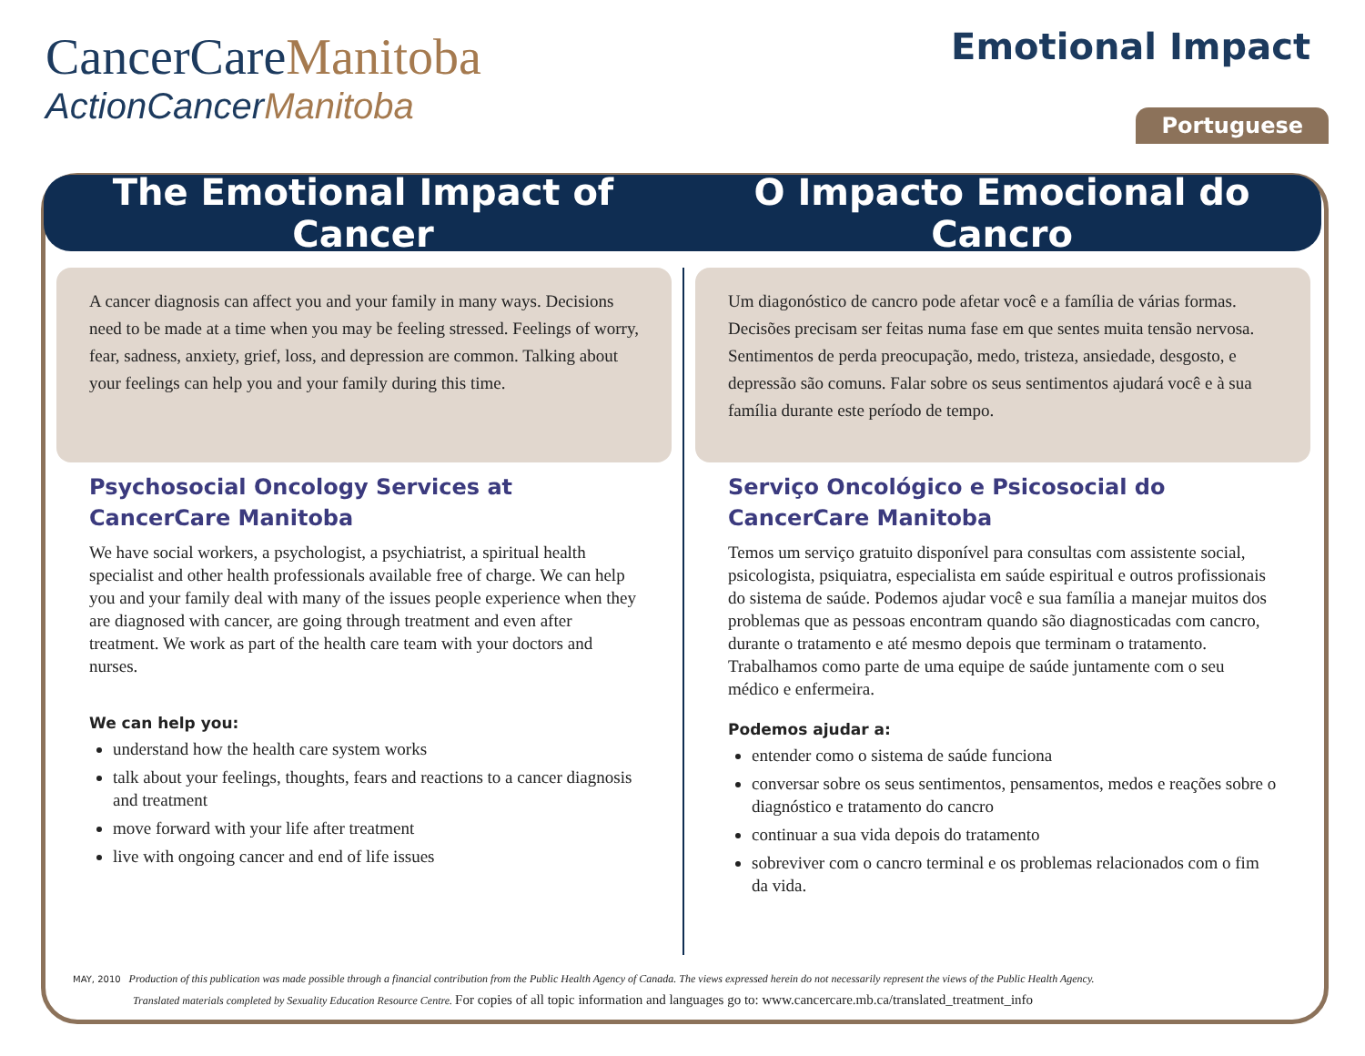CancerCareManitoba
ActionCancerManitoba
Emotional Impact
Portuguese
The Emotional Impact of Cancer O Impacto Emocional do Cancro
A cancer diagnosis can affect you and your family in many ways. Decisions need to be made at a time when you may be feeling stressed. Feelings of worry, fear, sadness, anxiety, grief, loss, and depression are common. Talking about your feelings can help you and your family during this time.
Psychosocial Oncology Services at CancerCare Manitoba
We have social workers, a psychologist, a psychiatrist, a spiritual health specialist and other health professionals available free of charge. We can help you and your family deal with many of the issues people experience when they are diagnosed with cancer, are going through treatment and even after treatment. We work as part of the health care team with your doctors and nurses.
We can help you:
understand how the health care system works
talk about your feelings, thoughts, fears and reactions to a cancer diagnosis and treatment
move forward with your life after treatment
live with ongoing cancer and end of life issues
Um diagonóstico de cancro pode afetar você e a família de várias formas. Decisões precisam ser feitas numa fase em que sentes muita tensão nervosa. Sentimentos de perda preocupação, medo, tristeza, ansiedade, desgosto, e depressão são comuns. Falar sobre os seus sentimentos ajudará você e à sua família durante este período de tempo.
Serviço Oncológico e Psicosocial do CancerCare Manitoba
Temos um serviço gratuito disponível para consultas com assistente social, psicologista, psiquiatra, especialista em saúde espiritual e outros profissionais do sistema de saúde. Podemos ajudar você e sua família a manejar muitos dos problemas que as pessoas encontram quando são diagnosticadas com cancro, durante o tratamento e até mesmo depois que terminam o tratamento. Trabalhamos como parte de uma equipe de saúde juntamente com o seu médico e enfermeira.
Podemos ajudar a:
entender como o sistema de saúde funciona
conversar sobre os seus sentimentos, pensamentos, medos e reações sobre o diagnóstico e tratamento do cancro
continuar a sua vida depois do tratamento
sobreviver com o cancro terminal e os problemas relacionados com o fim da vida.
MAY, 2010 Production of this publication was made possible through a financial contribution from the Public Health Agency of Canada. The views expressed herein do not necessarily represent the views of the Public Health Agency.
Translated materials completed by Sexuality Education Resource Centre. For copies of all topic information and languages go to: www.cancercare.mb.ca/translated_treatment_info